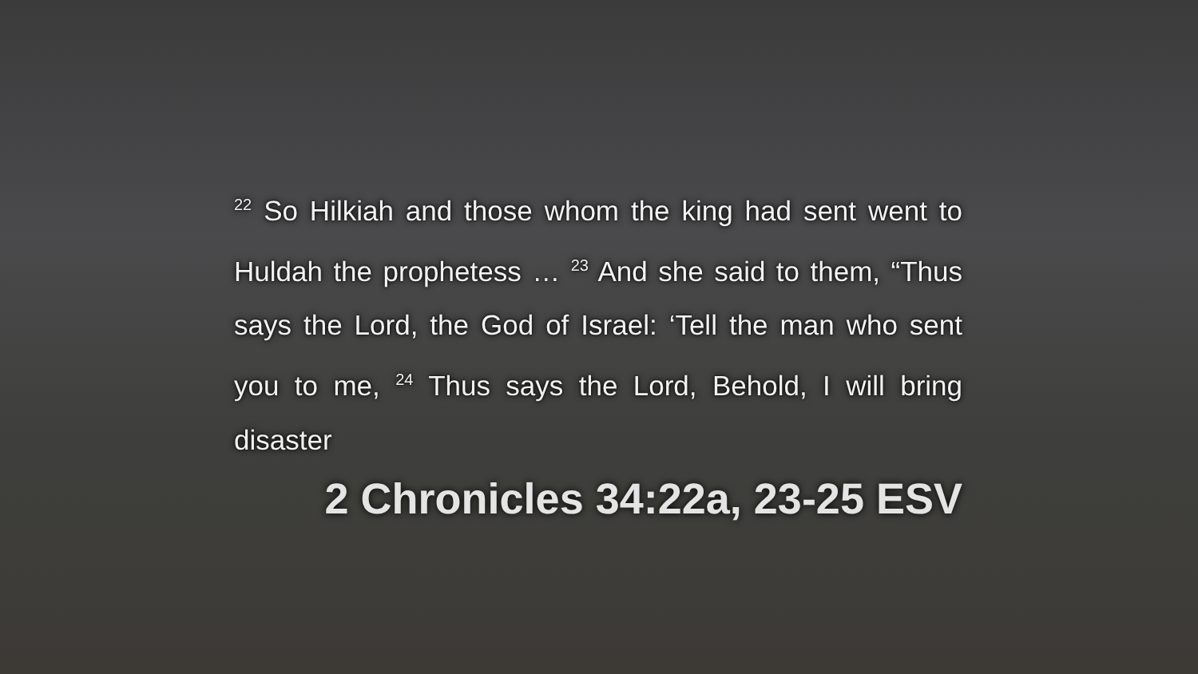<sup>22</sup> So Hilkiah and those whom the king had sent went to Huldah the prophetess … <sup>23</sup> And she said to them, “Thus says the Lord, the God of Israel: ‘Tell the man who sent you to me, <sup>24</sup> Thus says the Lord, Behold, I will bring disaster
2 Chronicles 34:22a, 23-25 ESV